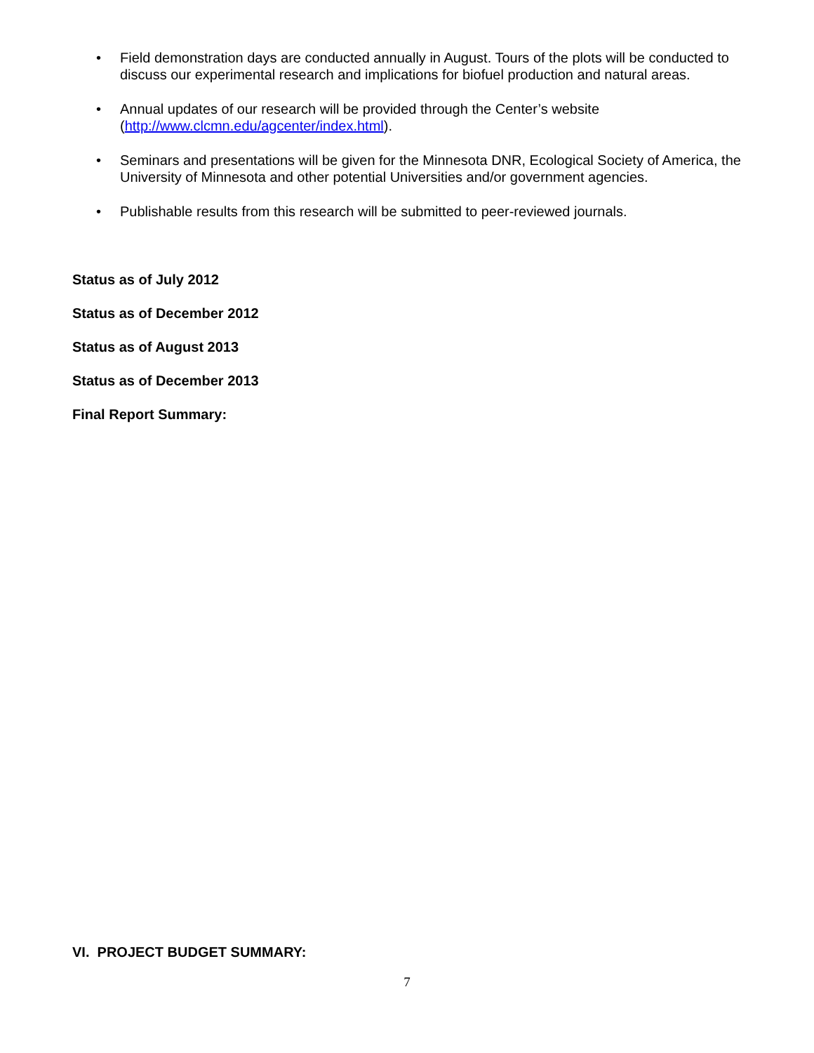• Field demonstration days are conducted annually in August. Tours of the plots will be conducted to discuss our experimental research and implications for biofuel production and natural areas.
• Annual updates of our research will be provided through the Center’s website (http://www.clcmn.edu/agcenter/index.html).
• Seminars and presentations will be given for the Minnesota DNR, Ecological Society of America, the University of Minnesota and other potential Universities and/or government agencies.
• Publishable results from this research will be submitted to peer-reviewed journals.
Status as of July 2012
Status as of December 2012
Status as of August 2013
Status as of December 2013
Final Report Summary:
VI. PROJECT BUDGET SUMMARY:
7